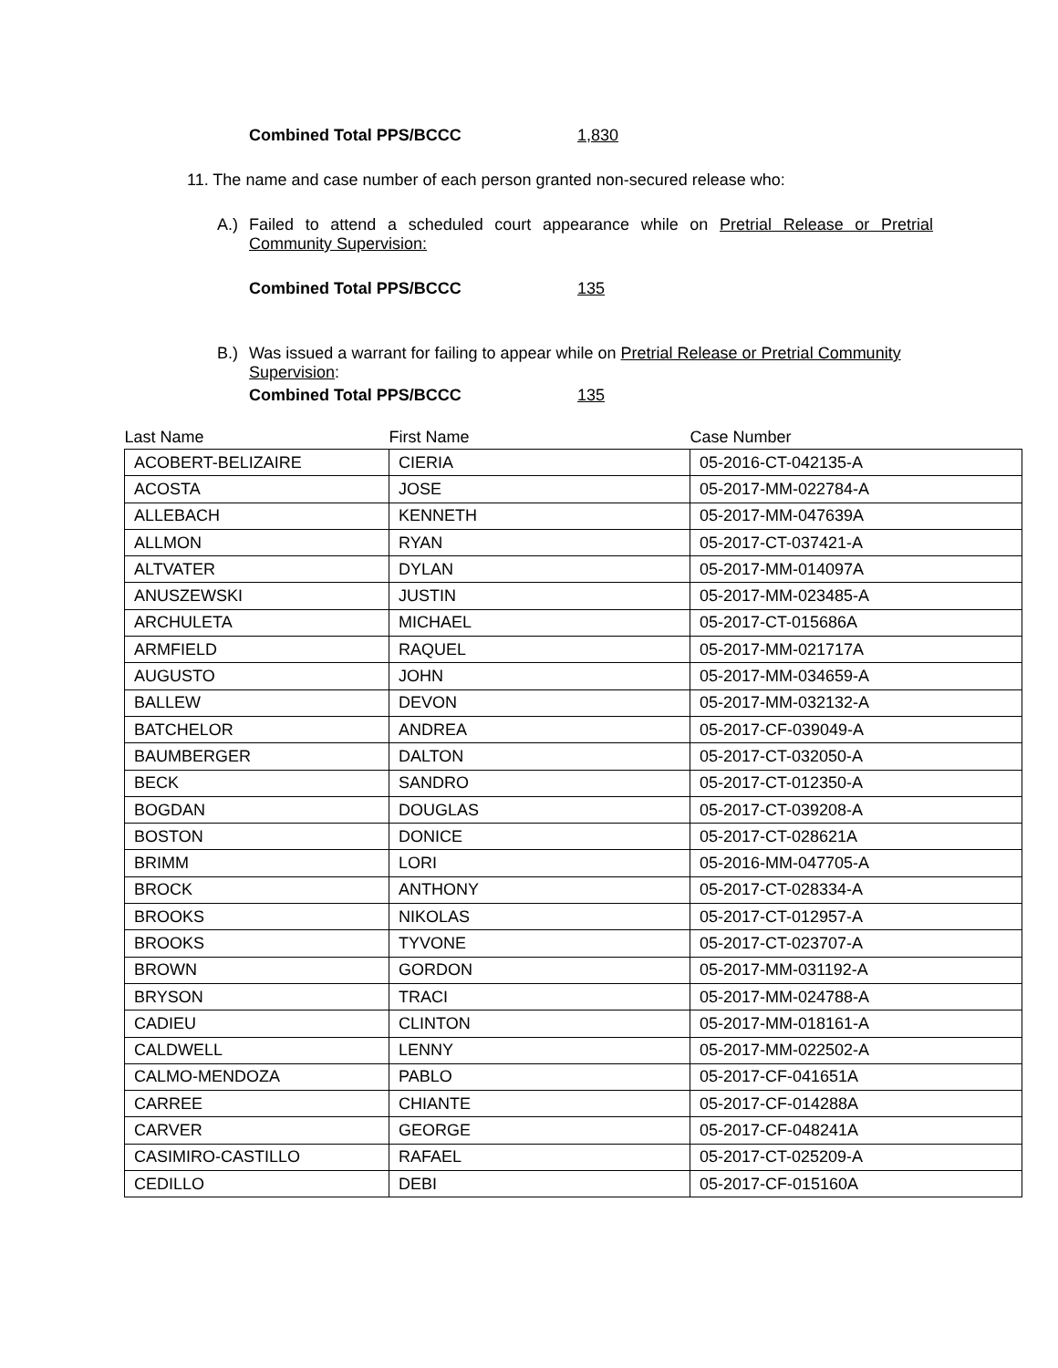Combined Total PPS/BCCC 1,830
11. The name and case number of each person granted non-secured release who:
A.) Failed to attend a scheduled court appearance while on Pretrial Release or Pretrial Community Supervision:
Combined Total PPS/BCCC 135
B.) Was issued a warrant for failing to appear while on Pretrial Release or Pretrial Community Supervision:
Combined Total PPS/BCCC 135
| Last Name | First Name | Case Number |
| --- | --- | --- |
| ACOBERT-BELIZAIRE | CIERIA | 05-2016-CT-042135-A |
| ACOSTA | JOSE | 05-2017-MM-022784-A |
| ALLEBACH | KENNETH | 05-2017-MM-047639A |
| ALLMON | RYAN | 05-2017-CT-037421-A |
| ALTVATER | DYLAN | 05-2017-MM-014097A |
| ANUSZEWSKI | JUSTIN | 05-2017-MM-023485-A |
| ARCHULETA | MICHAEL | 05-2017-CT-015686A |
| ARMFIELD | RAQUEL | 05-2017-MM-021717A |
| AUGUSTO | JOHN | 05-2017-MM-034659-A |
| BALLEW | DEVON | 05-2017-MM-032132-A |
| BATCHELOR | ANDREA | 05-2017-CF-039049-A |
| BAUMBERGER | DALTON | 05-2017-CT-032050-A |
| BECK | SANDRO | 05-2017-CT-012350-A |
| BOGDAN | DOUGLAS | 05-2017-CT-039208-A |
| BOSTON | DONICE | 05-2017-CT-028621A |
| BRIMM | LORI | 05-2016-MM-047705-A |
| BROCK | ANTHONY | 05-2017-CT-028334-A |
| BROOKS | NIKOLAS | 05-2017-CT-012957-A |
| BROOKS | TYVONE | 05-2017-CT-023707-A |
| BROWN | GORDON | 05-2017-MM-031192-A |
| BRYSON | TRACI | 05-2017-MM-024788-A |
| CADIEU | CLINTON | 05-2017-MM-018161-A |
| CALDWELL | LENNY | 05-2017-MM-022502-A |
| CALMO-MENDOZA | PABLO | 05-2017-CF-041651A |
| CARREE | CHIANTE | 05-2017-CF-014288A |
| CARVER | GEORGE | 05-2017-CF-048241A |
| CASIMIRO-CASTILLO | RAFAEL | 05-2017-CT-025209-A |
| CEDILLO | DEBI | 05-2017-CF-015160A |